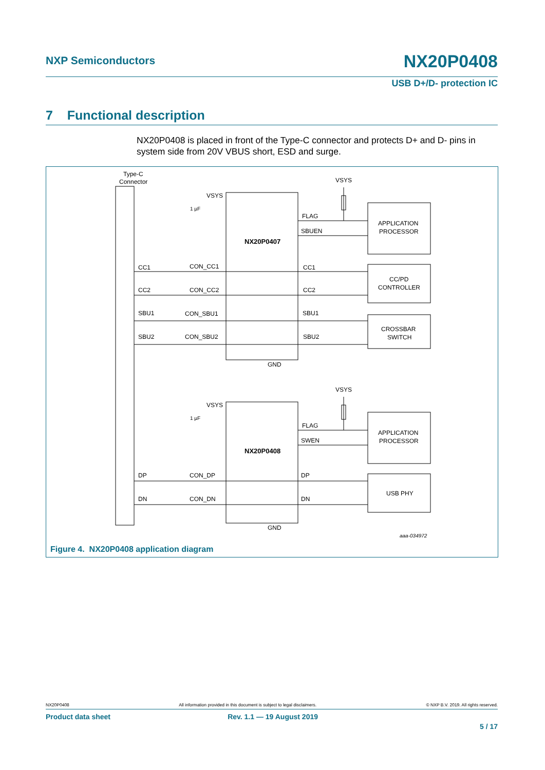NXP Semiconductors NX20P0408
USB D+/D- protection IC
7 Functional description
NX20P0408 is placed in front of the Type-C connector and protects D+ and D- pins in system side from 20V VBUS short, ESD and surge.
Type-C
Connector
VSYS
VSYS
VSYS
VSYS
1 µF
1 µF
NX20P0407
NX20P0408
FLAG
SBUEN
FLAG
SWEN
APPLICATION
PROCESSOR
CC/PD
CONTROLLER
CROSSBAR
SWITCH
APPLICATION
PROCESSOR
USB PHY
CC1
CON_CC1
CC1
CC2
CON_CC2
CC2
SBU1
CON_SBU1
SBU1
SBU2
CON_SBU2
SBU2
DP
CON_DP
DP
DN
CON_DN
DN
GND
GND
aaa-034972
Figure 4. NX20P0408 application diagram
NX20P0408 All information provided in this document is subject to legal disclaimers. © NXP B.V. 2019. All rights reserved.
Product data sheet Rev. 1.1 — 19 August 2019
5 / 17